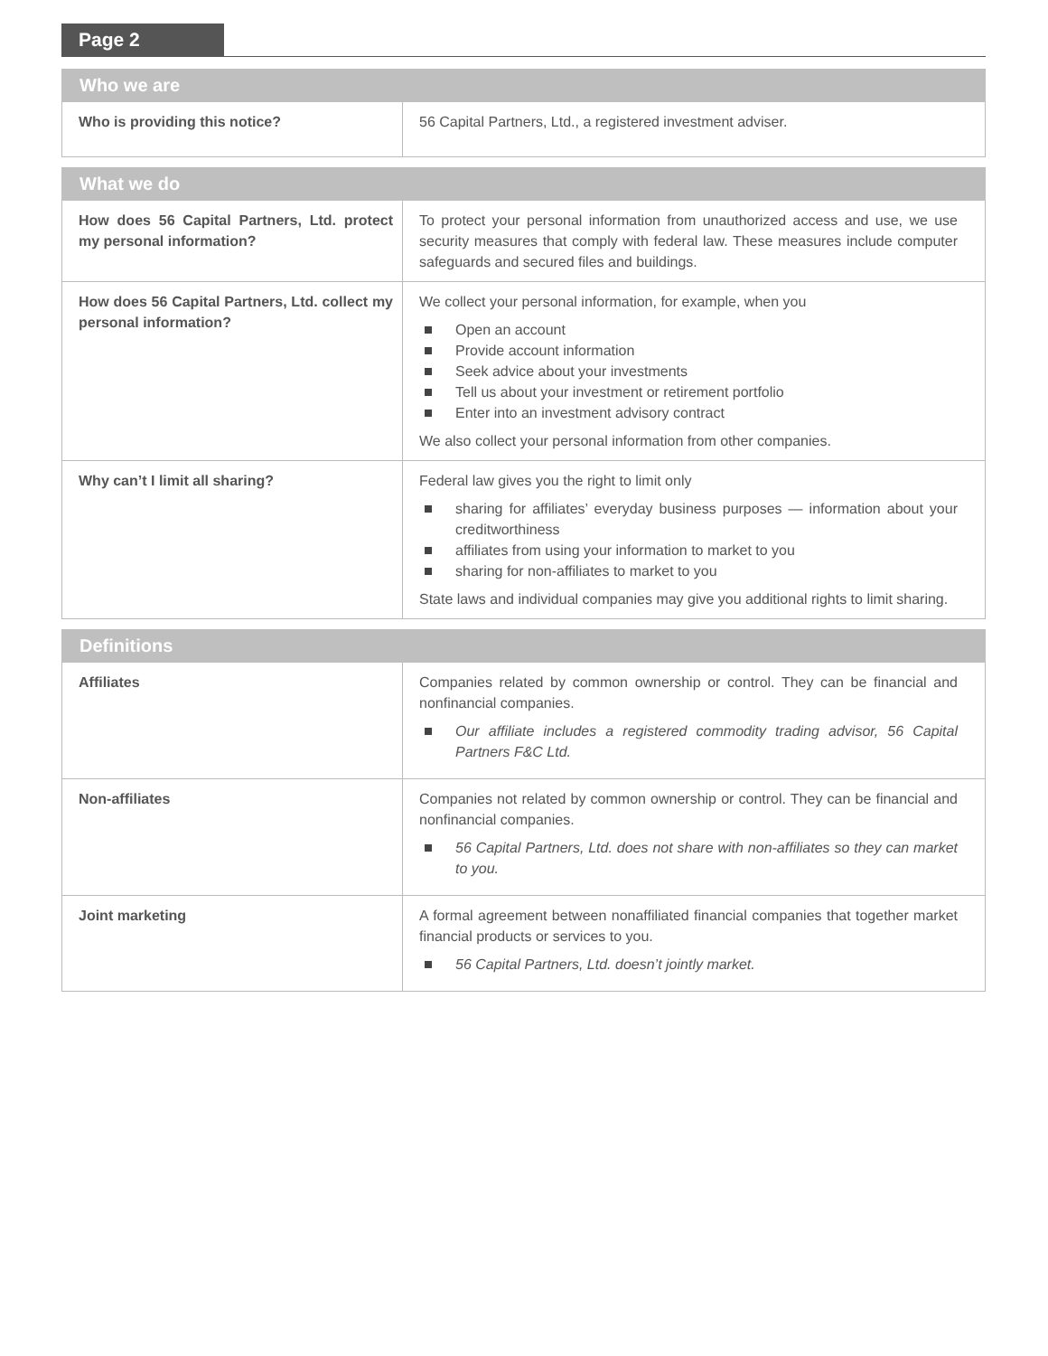Page 2
| Who we are | |
| --- | --- |
| Who is providing this notice? | 56 Capital Partners, Ltd., a registered investment adviser. |
| What we do | |
| --- | --- |
| How does 56 Capital Partners, Ltd. protect my personal information? | To protect your personal information from unauthorized access and use, we use security measures that comply with federal law. These measures include computer safeguards and secured files and buildings. |
| How does 56 Capital Partners, Ltd. collect my personal information? | We collect your personal information, for example, when you Open an account Provide account information Seek advice about your investments Tell us about your investment or retirement portfolio Enter into an investment advisory contract We also collect your personal information from other companies. |
| Why can’t I limit all sharing? | Federal law gives you the right to limit only sharing for affiliates’ everyday business purposes — information about your creditworthiness affiliates from using your information to market to you sharing for non-affiliates to market to you State laws and individual companies may give you additional rights to limit sharing. |
| Definitions | |
| --- | --- |
| Affiliates | Companies related by common ownership or control. They can be financial and nonfinancial companies. Our affiliate includes a registered commodity trading advisor, 56 Capital Partners F&C Ltd. |
| Non-affiliates | Companies not related by common ownership or control. They can be financial and nonfinancial companies. 56 Capital Partners, Ltd. does not share with non-affiliates so they can market to you. |
| Joint marketing | A formal agreement between nonaffiliated financial companies that together market financial products or services to you. 56 Capital Partners, Ltd. doesn’t jointly market. |